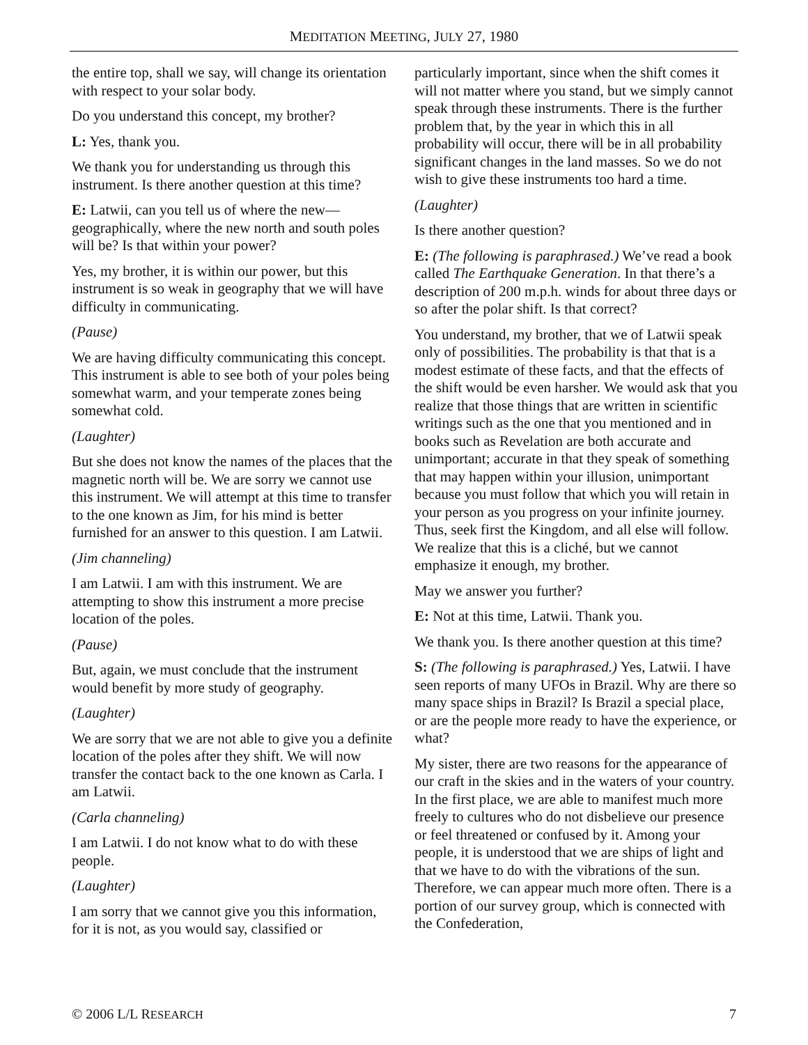MEDITATION MEETING, JULY 27, 1980
the entire top, shall we say, will change its orientation with respect to your solar body.
Do you understand this concept, my brother?
L: Yes, thank you.
We thank you for understanding us through this instrument. Is there another question at this time?
E: Latwii, can you tell us of where the new—geographically, where the new north and south poles will be? Is that within your power?
Yes, my brother, it is within our power, but this instrument is so weak in geography that we will have difficulty in communicating.
(Pause)
We are having difficulty communicating this concept. This instrument is able to see both of your poles being somewhat warm, and your temperate zones being somewhat cold.
(Laughter)
But she does not know the names of the places that the magnetic north will be. We are sorry we cannot use this instrument. We will attempt at this time to transfer to the one known as Jim, for his mind is better furnished for an answer to this question. I am Latwii.
(Jim channeling)
I am Latwii. I am with this instrument. We are attempting to show this instrument a more precise location of the poles.
(Pause)
But, again, we must conclude that the instrument would benefit by more study of geography.
(Laughter)
We are sorry that we are not able to give you a definite location of the poles after they shift. We will now transfer the contact back to the one known as Carla. I am Latwii.
(Carla channeling)
I am Latwii. I do not know what to do with these people.
(Laughter)
I am sorry that we cannot give you this information, for it is not, as you would say, classified or
particularly important, since when the shift comes it will not matter where you stand, but we simply cannot speak through these instruments. There is the further problem that, by the year in which this in all probability will occur, there will be in all probability significant changes in the land masses. So we do not wish to give these instruments too hard a time.
(Laughter)
Is there another question?
E: (The following is paraphrased.) We’ve read a book called The Earthquake Generation. In that there’s a description of 200 m.p.h. winds for about three days or so after the polar shift. Is that correct?
You understand, my brother, that we of Latwii speak only of possibilities. The probability is that that is a modest estimate of these facts, and that the effects of the shift would be even harsher. We would ask that you realize that those things that are written in scientific writings such as the one that you mentioned and in books such as Revelation are both accurate and unimportant; accurate in that they speak of something that may happen within your illusion, unimportant because you must follow that which you will retain in your person as you progress on your infinite journey. Thus, seek first the Kingdom, and all else will follow. We realize that this is a cliché, but we cannot emphasize it enough, my brother.
May we answer you further?
E: Not at this time, Latwii. Thank you.
We thank you. Is there another question at this time?
S: (The following is paraphrased.) Yes, Latwii. I have seen reports of many UFOs in Brazil. Why are there so many space ships in Brazil? Is Brazil a special place, or are the people more ready to have the experience, or what?
My sister, there are two reasons for the appearance of our craft in the skies and in the waters of your country. In the first place, we are able to manifest much more freely to cultures who do not disbelieve our presence or feel threatened or confused by it. Among your people, it is understood that we are ships of light and that we have to do with the vibrations of the sun. Therefore, we can appear much more often. There is a portion of our survey group, which is connected with the Confederation,
© 2006 L/L RESEARCH 7